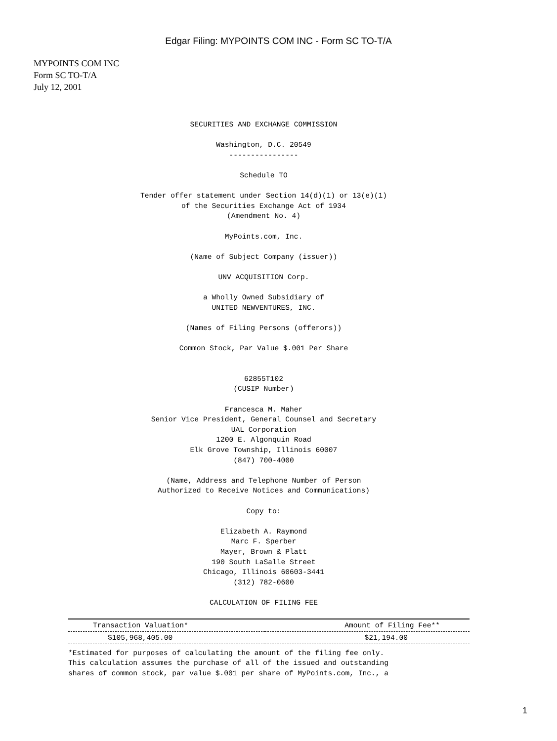Edgar Filing: MYPOINTS COM INC - Form SC TO-T/A
MYPOINTS COM INC
Form SC TO-T/A
July 12, 2001
SECURITIES AND EXCHANGE COMMISSION
Washington, D.C. 20549
----------------
Schedule TO
Tender offer statement under Section 14(d)(1) or 13(e)(1)
of the Securities Exchange Act of 1934
(Amendment No. 4)
MyPoints.com, Inc.
(Name of Subject Company (issuer))
UNV ACQUISITION Corp.
a Wholly Owned Subsidiary of
UNITED NEWVENTURES, INC.
(Names of Filing Persons (offerors))
Common Stock, Par Value $.001 Per Share
62855T102
(CUSIP Number)
Francesca M. Maher
Senior Vice President, General Counsel and Secretary
UAL Corporation
1200 E. Algonquin Road
Elk Grove Township, Illinois 60007
(847) 700-4000
(Name, Address and Telephone Number of Person
Authorized to Receive Notices and Communications)
Copy to:
Elizabeth A. Raymond
Marc F. Sperber
Mayer, Brown & Platt
190 South LaSalle Street
Chicago, Illinois 60603-3441
(312) 782-0600
CALCULATION OF FILING FEE
| Transaction Valuation* | Amount of Filing Fee** |
| --- | --- |
| $105,968,405.00 | $21,194.00 |
*Estimated for purposes of calculating the amount of the filing fee only.
This calculation assumes the purchase of all of the issued and outstanding
shares of common stock, par value $.001 per share of MyPoints.com, Inc., a
1